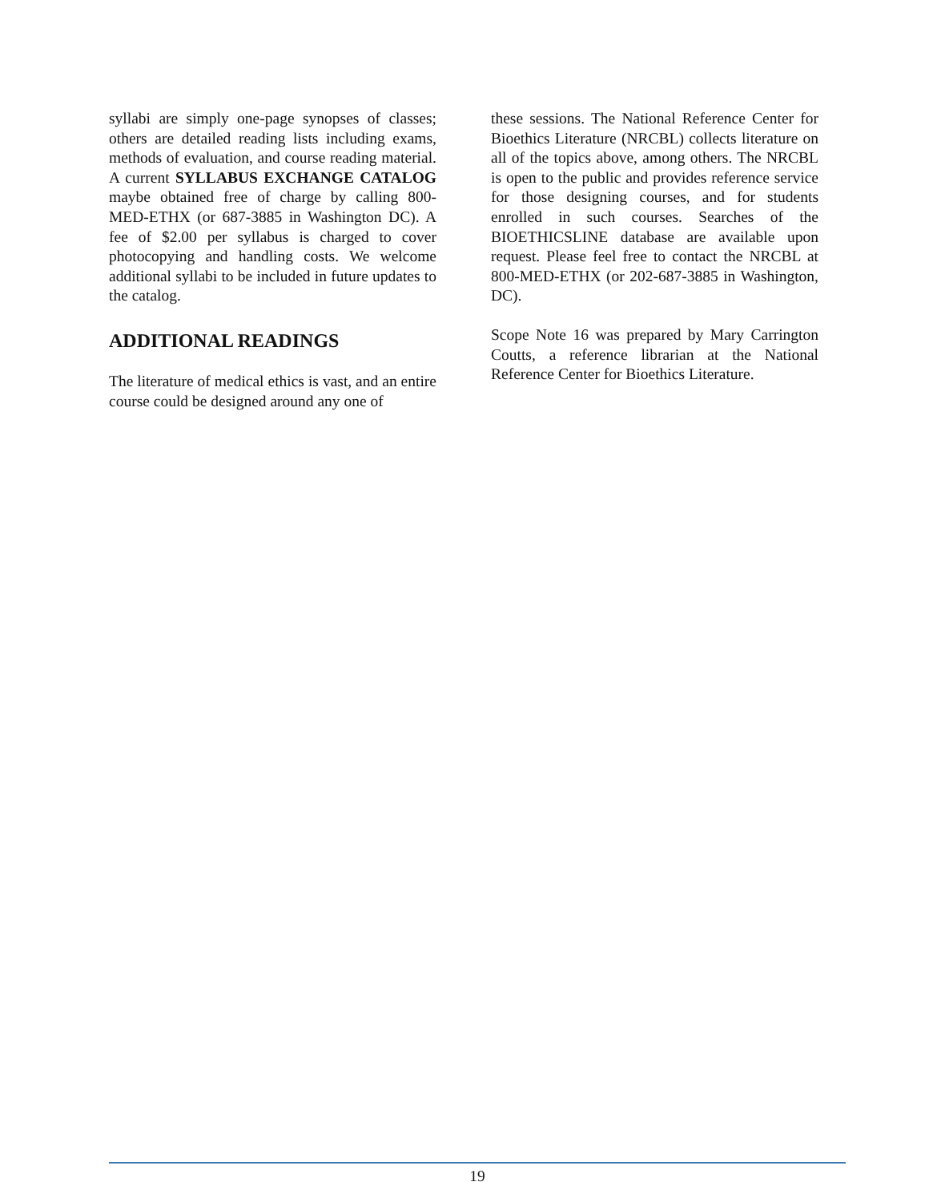syllabi are simply one-page synopses of classes; others are detailed reading lists including exams, methods of evaluation, and course reading material. A current SYLLABUS EXCHANGE CATALOG maybe obtained free of charge by calling 800-MED-ETHX (or 687-3885 in Washington DC). A fee of $2.00 per syllabus is charged to cover photocopying and handling costs. We welcome additional syllabi to be included in future updates to the catalog.
ADDITIONAL READINGS
The literature of medical ethics is vast, and an entire course could be designed around any one of
these sessions. The National Reference Center for Bioethics Literature (NRCBL) collects literature on all of the topics above, among others. The NRCBL is open to the public and provides reference service for those designing courses, and for students enrolled in such courses. Searches of the BIOETHICSLINE database are available upon request. Please feel free to contact the NRCBL at 800-MED-ETHX (or 202-687-3885 in Washington, DC).
Scope Note 16 was prepared by Mary Carrington Coutts, a reference librarian at the National Reference Center for Bioethics Literature.
19